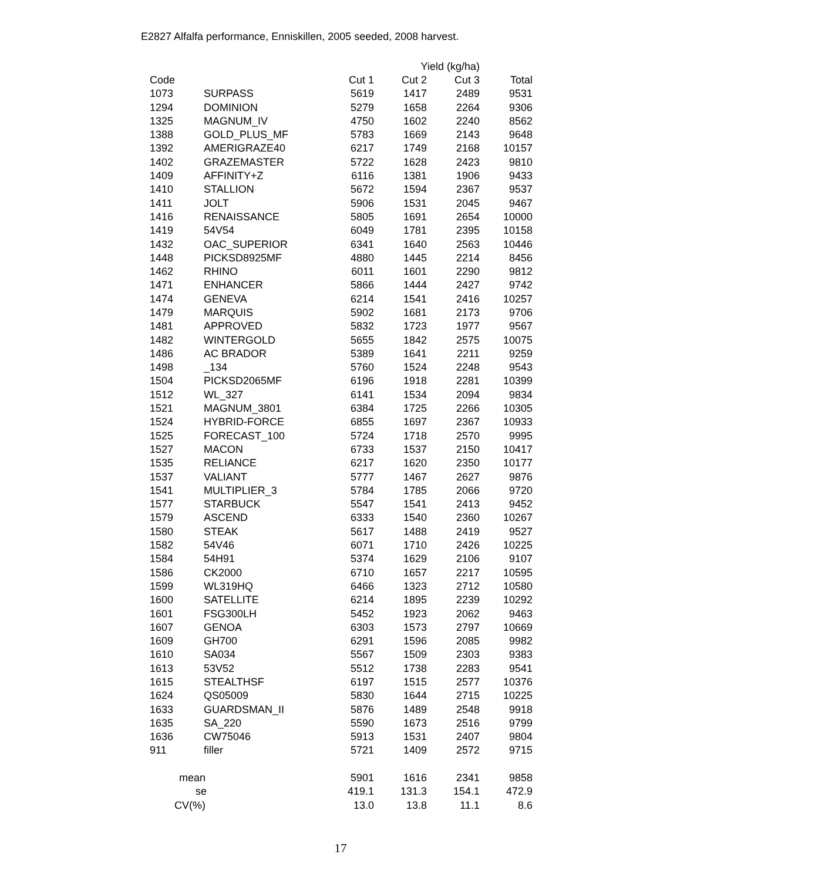E2827 Alfalfa performance, Enniskillen, 2005 seeded, 2008 harvest.
| | | | Yield (kg/ha) | | |
| --- | --- | --- | --- | --- | --- |
| Code | | Cut 1 | Cut 2 | Cut 3 | Total |
| 1073 | SURPASS | 5619 | 1417 | 2489 | 9531 |
| 1294 | DOMINION | 5279 | 1658 | 2264 | 9306 |
| 1325 | MAGNUM_IV | 4750 | 1602 | 2240 | 8562 |
| 1388 | GOLD_PLUS_MF | 5783 | 1669 | 2143 | 9648 |
| 1392 | AMERIGRAZE40 | 6217 | 1749 | 2168 | 10157 |
| 1402 | GRAZEMASTER | 5722 | 1628 | 2423 | 9810 |
| 1409 | AFFINITY+Z | 6116 | 1381 | 1906 | 9433 |
| 1410 | STALLION | 5672 | 1594 | 2367 | 9537 |
| 1411 | JOLT | 5906 | 1531 | 2045 | 9467 |
| 1416 | RENAISSANCE | 5805 | 1691 | 2654 | 10000 |
| 1419 | 54V54 | 6049 | 1781 | 2395 | 10158 |
| 1432 | OAC_SUPERIOR | 6341 | 1640 | 2563 | 10446 |
| 1448 | PICKSD8925MF | 4880 | 1445 | 2214 | 8456 |
| 1462 | RHINO | 6011 | 1601 | 2290 | 9812 |
| 1471 | ENHANCER | 5866 | 1444 | 2427 | 9742 |
| 1474 | GENEVA | 6214 | 1541 | 2416 | 10257 |
| 1479 | MARQUIS | 5902 | 1681 | 2173 | 9706 |
| 1481 | APPROVED | 5832 | 1723 | 1977 | 9567 |
| 1482 | WINTERGOLD | 5655 | 1842 | 2575 | 10075 |
| 1486 | AC BRADOR | 5389 | 1641 | 2211 | 9259 |
| 1498 | _134 | 5760 | 1524 | 2248 | 9543 |
| 1504 | PICKSD2065MF | 6196 | 1918 | 2281 | 10399 |
| 1512 | WL_327 | 6141 | 1534 | 2094 | 9834 |
| 1521 | MAGNUM_3801 | 6384 | 1725 | 2266 | 10305 |
| 1524 | HYBRID-FORCE | 6855 | 1697 | 2367 | 10933 |
| 1525 | FORECAST_100 | 5724 | 1718 | 2570 | 9995 |
| 1527 | MACON | 6733 | 1537 | 2150 | 10417 |
| 1535 | RELIANCE | 6217 | 1620 | 2350 | 10177 |
| 1537 | VALIANT | 5777 | 1467 | 2627 | 9876 |
| 1541 | MULTIPLIER_3 | 5784 | 1785 | 2066 | 9720 |
| 1577 | STARBUCK | 5547 | 1541 | 2413 | 9452 |
| 1579 | ASCEND | 6333 | 1540 | 2360 | 10267 |
| 1580 | STEAK | 5617 | 1488 | 2419 | 9527 |
| 1582 | 54V46 | 6071 | 1710 | 2426 | 10225 |
| 1584 | 54H91 | 5374 | 1629 | 2106 | 9107 |
| 1586 | CK2000 | 6710 | 1657 | 2217 | 10595 |
| 1599 | WL319HQ | 6466 | 1323 | 2712 | 10580 |
| 1600 | SATELLITE | 6214 | 1895 | 2239 | 10292 |
| 1601 | FSG300LH | 5452 | 1923 | 2062 | 9463 |
| 1607 | GENOA | 6303 | 1573 | 2797 | 10669 |
| 1609 | GH700 | 6291 | 1596 | 2085 | 9982 |
| 1610 | SA034 | 5567 | 1509 | 2303 | 9383 |
| 1613 | 53V52 | 5512 | 1738 | 2283 | 9541 |
| 1615 | STEALTHSF | 6197 | 1515 | 2577 | 10376 |
| 1624 | QS05009 | 5830 | 1644 | 2715 | 10225 |
| 1633 | GUARDSMAN_II | 5876 | 1489 | 2548 | 9918 |
| 1635 | SA_220 | 5590 | 1673 | 2516 | 9799 |
| 1636 | CW75046 | 5913 | 1531 | 2407 | 9804 |
| 911 | filler | 5721 | 1409 | 2572 | 9715 |
| mean | | 5901 | 1616 | 2341 | 9858 |
| se | | 419.1 | 131.3 | 154.1 | 472.9 |
| CV(%) | | 13.0 | 13.8 | 11.1 | 8.6 |
17